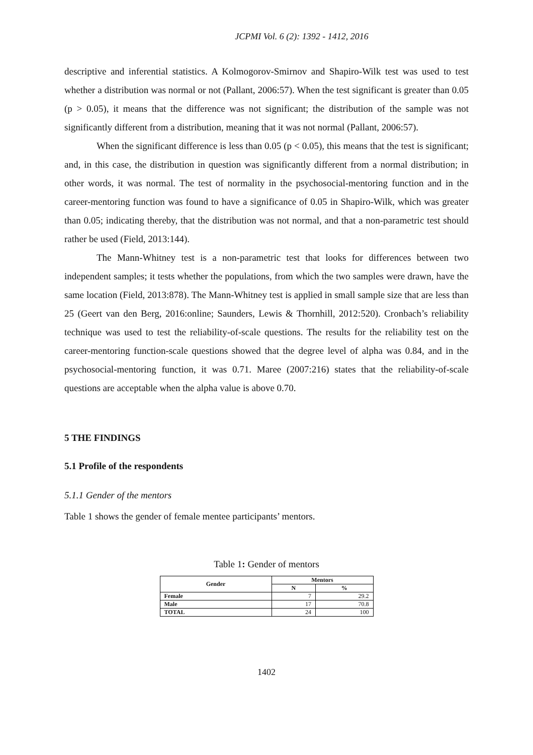JCPMI Vol. 6 (2): 1392 - 1412, 2016
descriptive and inferential statistics. A Kolmogorov-Smirnov and Shapiro-Wilk test was used to test whether a distribution was normal or not (Pallant, 2006:57). When the test significant is greater than 0.05 (p > 0.05), it means that the difference was not significant; the distribution of the sample was not significantly different from a distribution, meaning that it was not normal (Pallant, 2006:57).
When the significant difference is less than 0.05 (p < 0.05), this means that the test is significant; and, in this case, the distribution in question was significantly different from a normal distribution; in other words, it was normal. The test of normality in the psychosocial-mentoring function and in the career-mentoring function was found to have a significance of 0.05 in Shapiro-Wilk, which was greater than 0.05; indicating thereby, that the distribution was not normal, and that a non-parametric test should rather be used (Field, 2013:144).
The Mann-Whitney test is a non-parametric test that looks for differences between two independent samples; it tests whether the populations, from which the two samples were drawn, have the same location (Field, 2013:878). The Mann-Whitney test is applied in small sample size that are less than 25 (Geert van den Berg, 2016:online; Saunders, Lewis & Thornhill, 2012:520). Cronbach’s reliability technique was used to test the reliability-of-scale questions. The results for the reliability test on the career-mentoring function-scale questions showed that the degree level of alpha was 0.84, and in the psychosocial-mentoring function, it was 0.71. Maree (2007:216) states that the reliability-of-scale questions are acceptable when the alpha value is above 0.70.
5 THE FINDINGS
5.1 Profile of the respondents
5.1.1 Gender of the mentors
Table 1 shows the gender of female mentee participants’ mentors.
Table 1: Gender of mentors
| Gender | Mentors | |
| --- | --- | --- |
| | N | % |
| Female | 7 | 29.2 |
| Male | 17 | 70.8 |
| TOTAL | 24 | 100 |
1402